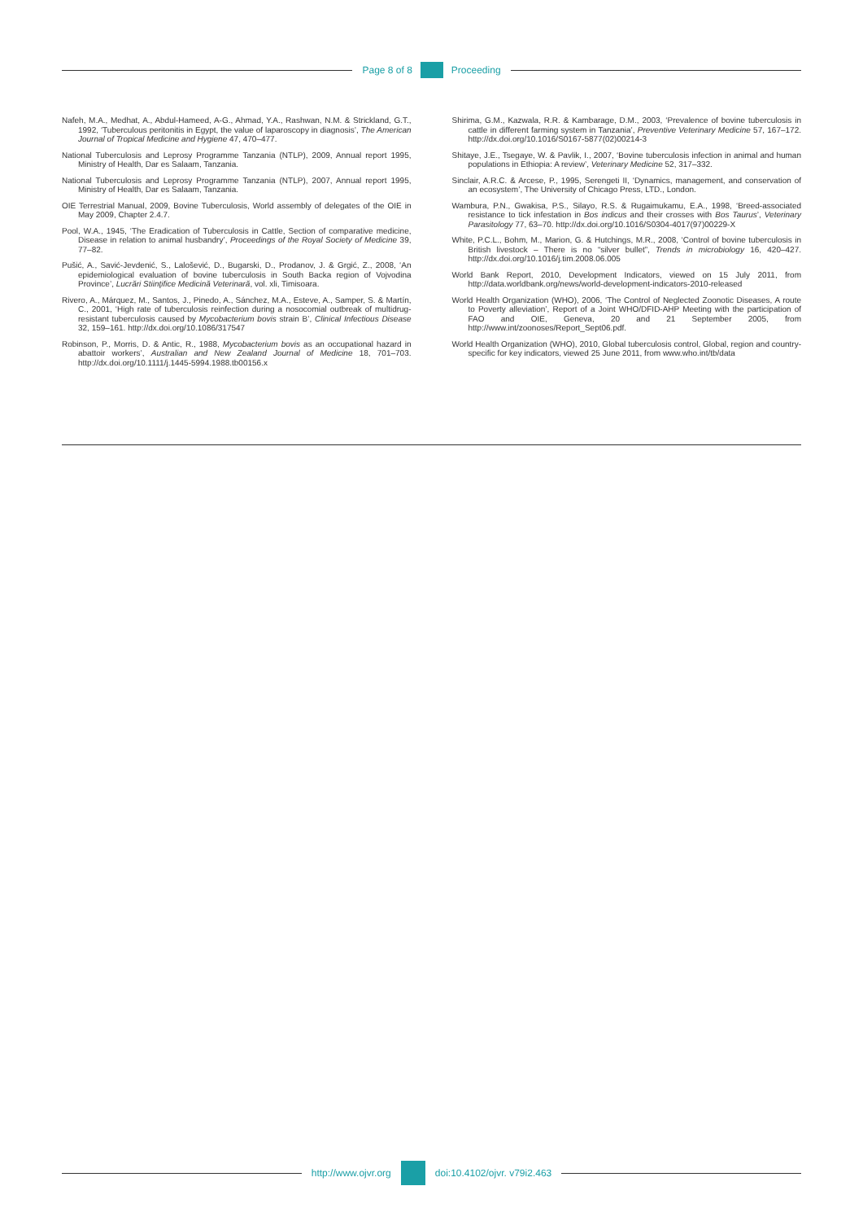Page 8 of 8 Proceeding
Nafeh, M.A., Medhat, A., Abdul-Hameed, A-G., Ahmad, Y.A., Rashwan, N.M. & Strickland, G.T., 1992, ‘Tuberculous peritonitis in Egypt, the value of laparoscopy in diagnosis’, The American Journal of Tropical Medicine and Hygiene 47, 470–477.
National Tuberculosis and Leprosy Programme Tanzania (NTLP), 2009, Annual report 1995, Ministry of Health, Dar es Salaam, Tanzania.
National Tuberculosis and Leprosy Programme Tanzania (NTLP), 2007, Annual report 1995, Ministry of Health, Dar es Salaam, Tanzania.
OIE Terrestrial Manual, 2009, Bovine Tuberculosis, World assembly of delegates of the OIE in May 2009, Chapter 2.4.7.
Pool, W.A., 1945, ‘The Eradication of Tuberculosis in Cattle, Section of comparative medicine, Disease in relation to animal husbandry’, Proceedings of the Royal Society of Medicine 39, 77–82.
Pušić, A., Savić-Jevdenić, S., Lalošević, D., Bugarski, D., Prodanov, J. & Grgić, Z., 2008, ‘An epidemiological evaluation of bovine tuberculosis in South Backa region of Vojvodina Province’, Lucrări Stiinţifice Medicină Veterinară, vol. xli, Timisoara.
Rivero, A., Márquez, M., Santos, J., Pinedo, A., Sánchez, M.A., Esteve, A., Samper, S. & Martín, C., 2001, ‘High rate of tuberculosis reinfection during a nosocomial outbreak of multidrug-resistant tuberculosis caused by Mycobacterium bovis strain B’, Clinical Infectious Disease 32, 159–161. http://dx.doi.org/10.1086/317547
Robinson, P., Morris, D. & Antic, R., 1988, Mycobacterium bovis as an occupational hazard in abattoir workers’, Australian and New Zealand Journal of Medicine 18, 701–703. http://dx.doi.org/10.1111/j.1445-5994.1988.tb00156.x
Shirima, G.M., Kazwala, R.R. & Kambarage, D.M., 2003, ‘Prevalence of bovine tuberculosis in cattle in different farming system in Tanzania’, Preventive Veterinary Medicine 57, 167–172. http://dx.doi.org/10.1016/S0167-5877(02)00214-3
Shitaye, J.E., Tsegaye, W. & Pavlik, I., 2007, ‘Bovine tuberculosis infection in animal and human populations in Ethiopia: A review’, Veterinary Medicine 52, 317–332.
Sinclair, A.R.C. & Arcese, P., 1995, Serengeti II, ‘Dynamics, management, and conservation of an ecosystem’, The University of Chicago Press, LTD., London.
Wambura, P.N., Gwakisa, P.S., Silayo, R.S. & Rugaimukamu, E.A., 1998, ‘Breed-associated resistance to tick infestation in Bos indicus and their crosses with Bos Taurus’, Veterinary Parasitology 77, 63–70. http://dx.doi.org/10.1016/S0304-4017(97)00229-X
White, P.C.L., Bohm, M., Marion, G. & Hutchings, M.R., 2008, ‘Control of bovine tuberculosis in British livestock – There is no “silver bullet”, Trends in microbiology 16, 420–427. http://dx.doi.org/10.1016/j.tim.2008.06.005
World Bank Report, 2010, Development Indicators, viewed on 15 July 2011, from http://data.worldbank.org/news/world-development-indicators-2010-released
World Health Organization (WHO), 2006, ‘The Control of Neglected Zoonotic Diseases, A route to Poverty alleviation’, Report of a Joint WHO/DFID-AHP Meeting with the participation of FAO and OIE, Geneva, 20 and 21 September 2005, from http://www.int/zoonoses/Report_Sept06.pdf.
World Health Organization (WHO), 2010, Global tuberculosis control, Global, region and country-specific for key indicators, viewed 25 June 2011, from www.who.int/tb/data
http://www.ojvr.org doi:10.4102/ojvr. v79i2.463